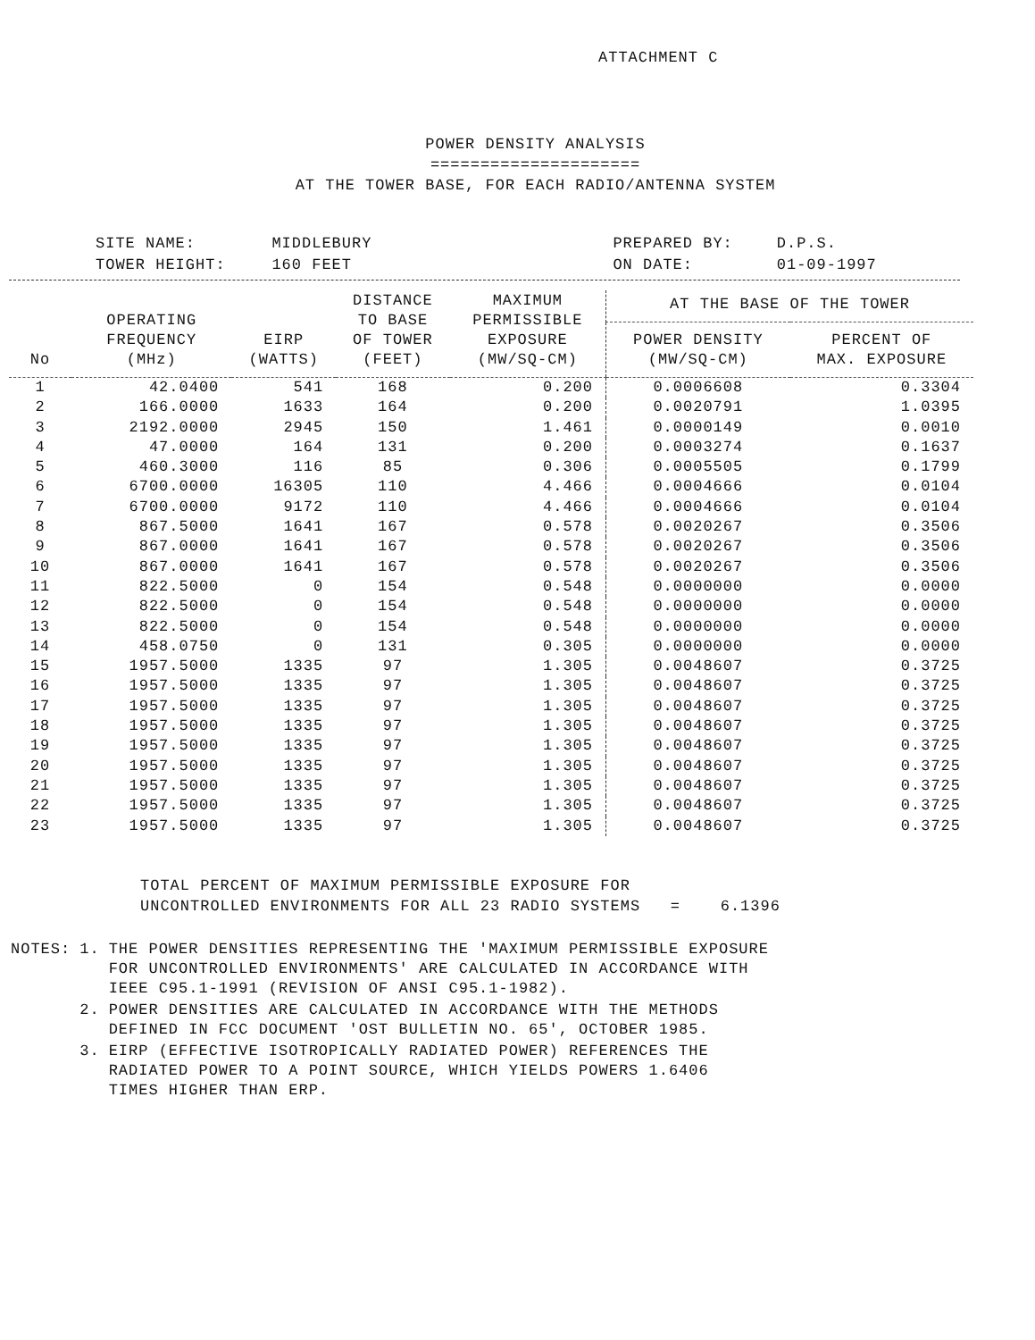ATTACHMENT C
POWER DENSITY ANALYSIS
=====================
AT THE TOWER BASE, FOR EACH RADIO/ANTENNA SYSTEM
| SITE NAME: | MIDDLEBURY | PREPARED BY: | D.P.S. |
| TOWER HEIGHT: | 160 FEET | ON DATE: | 01-09-1997 |
| No | OPERATING FREQUENCY (MHz) | EIRP (WATTS) | DISTANCE TO BASE OF TOWER (FEET) | MAXIMUM PERMISSIBLE EXPOSURE (MW/SQ-CM) | AT THE BASE OF THE TOWER | |
| --- | --- | --- | --- | --- | --- | --- |
| | | | | | POWER DENSITY (MW/SQ-CM) | PERCENT OF MAX. EXPOSURE |
| 1 | 42.0400 | 541 | 168 | 0.200 | 0.0006608 | 0.3304 |
| 2 | 166.0000 | 1633 | 164 | 0.200 | 0.0020791 | 1.0395 |
| 3 | 2192.0000 | 2945 | 150 | 1.461 | 0.0000149 | 0.0010 |
| 4 | 47.0000 | 164 | 131 | 0.200 | 0.0003274 | 0.1637 |
| 5 | 460.3000 | 116 | 85 | 0.306 | 0.0005505 | 0.1799 |
| 6 | 6700.0000 | 16305 | 110 | 4.466 | 0.0004666 | 0.0104 |
| 7 | 6700.0000 | 9172 | 110 | 4.466 | 0.0004666 | 0.0104 |
| 8 | 867.5000 | 1641 | 167 | 0.578 | 0.0020267 | 0.3506 |
| 9 | 867.0000 | 1641 | 167 | 0.578 | 0.0020267 | 0.3506 |
| 10 | 867.0000 | 1641 | 167 | 0.578 | 0.0020267 | 0.3506 |
| 11 | 822.5000 | 0 | 154 | 0.548 | 0.0000000 | 0.0000 |
| 12 | 822.5000 | 0 | 154 | 0.548 | 0.0000000 | 0.0000 |
| 13 | 822.5000 | 0 | 154 | 0.548 | 0.0000000 | 0.0000 |
| 14 | 458.0750 | 0 | 131 | 0.305 | 0.0000000 | 0.0000 |
| 15 | 1957.5000 | 1335 | 97 | 1.305 | 0.0048607 | 0.3725 |
| 16 | 1957.5000 | 1335 | 97 | 1.305 | 0.0048607 | 0.3725 |
| 17 | 1957.5000 | 1335 | 97 | 1.305 | 0.0048607 | 0.3725 |
| 18 | 1957.5000 | 1335 | 97 | 1.305 | 0.0048607 | 0.3725 |
| 19 | 1957.5000 | 1335 | 97 | 1.305 | 0.0048607 | 0.3725 |
| 20 | 1957.5000 | 1335 | 97 | 1.305 | 0.0048607 | 0.3725 |
| 21 | 1957.5000 | 1335 | 97 | 1.305 | 0.0048607 | 0.3725 |
| 22 | 1957.5000 | 1335 | 97 | 1.305 | 0.0048607 | 0.3725 |
| 23 | 1957.5000 | 1335 | 97 | 1.305 | 0.0048607 | 0.3725 |
TOTAL PERCENT OF MAXIMUM PERMISSIBLE EXPOSURE FOR
UNCONTROLLED ENVIRONMENTS FOR ALL 23 RADIO SYSTEMS = 6.1396
| NOTES: | 1. | THE POWER DENSITIES REPRESENTING THE 'MAXIMUM PERMISSIBLE EXPOSURE FOR UNCONTROLLED ENVIRONMENTS' ARE CALCULATED IN ACCORDANCE WITH IEEE C95.1-1991 (REVISION OF ANSI C95.1-1982). |
| | 2. | POWER DENSITIES ARE CALCULATED IN ACCORDANCE WITH THE METHODS DEFINED IN FCC DOCUMENT 'OST BULLETIN NO. 65', OCTOBER 1985. |
| | 3. | EIRP (EFFECTIVE ISOTROPICALLY RADIATED POWER) REFERENCES THE RADIATED POWER TO A POINT SOURCE, WHICH YIELDS POWERS 1.6406 TIMES HIGHER THAN ERP. |